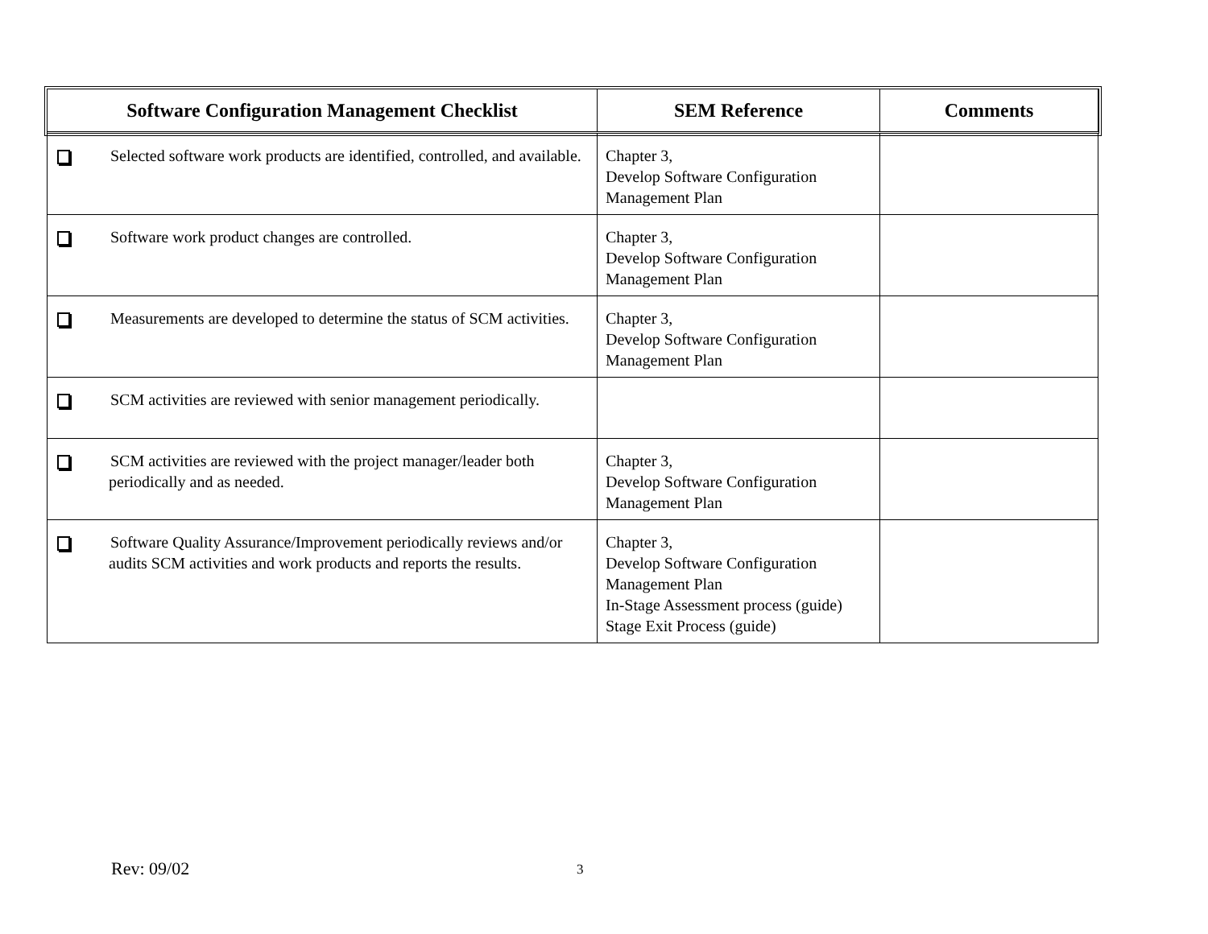| Software Configuration Management Checklist | SEM Reference | Comments |
| --- | --- | --- |
| Selected software work products are identified, controlled, and available. | Chapter 3, Develop Software Configuration Management Plan | |
| Software work product changes are controlled. | Chapter 3, Develop Software Configuration Management Plan | |
| Measurements are developed to determine the status of SCM activities. | Chapter 3, Develop Software Configuration Management Plan | |
| SCM activities are reviewed with senior management periodically. | | |
| SCM activities are reviewed with the project manager/leader both periodically and as needed. | Chapter 3, Develop Software Configuration Management Plan | |
| Software Quality Assurance/Improvement periodically reviews and/or audits SCM activities and work products and reports the results. | Chapter 3, Develop Software Configuration Management Plan In-Stage Assessment process (guide) Stage Exit Process (guide) | |
Rev: 09/02 3